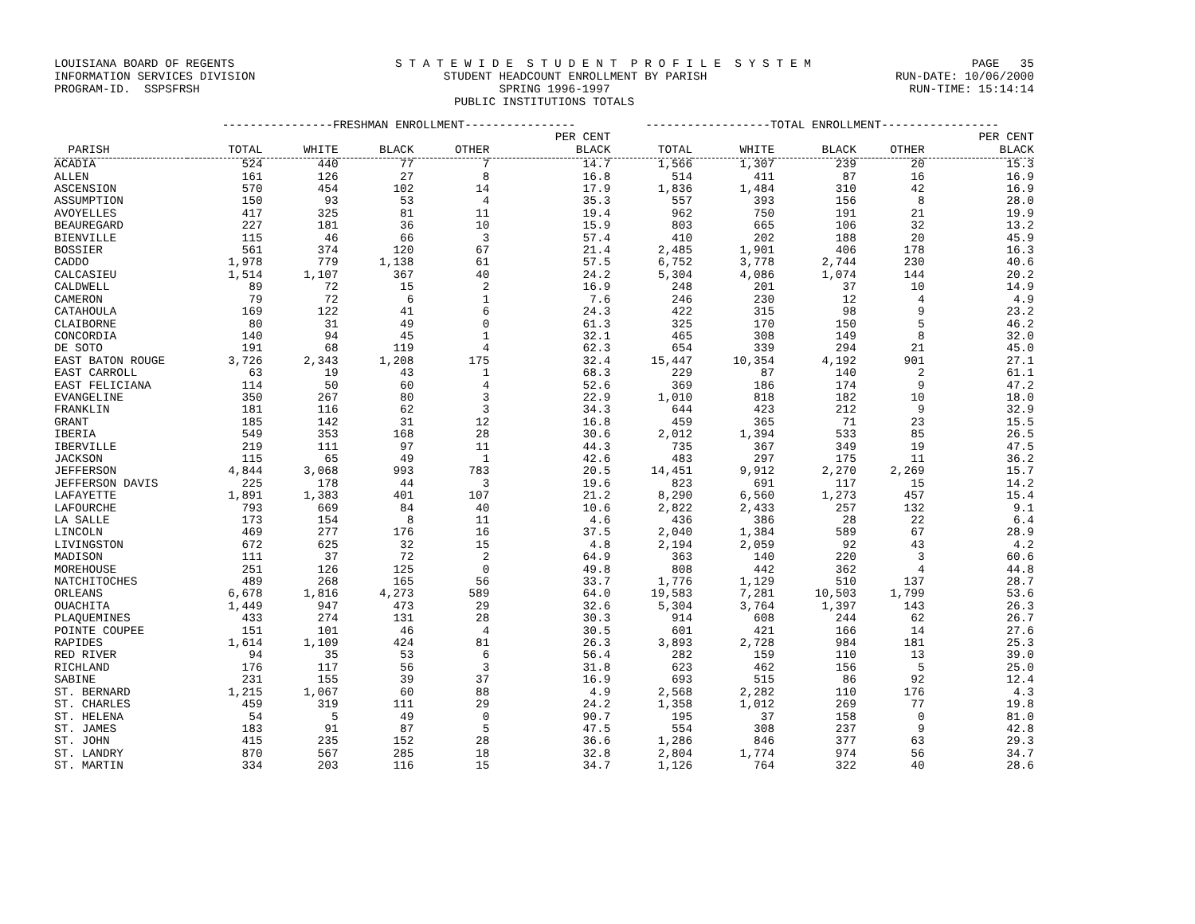LOUISIANA BOARD OF REGENTS S T A T E W I D E S T U D E N T P R O F I L E S Y S T E M PAGE 35
INFORMATION SERVICES DIVISION STUDENT HEADCOUNT ENROLLMENT BY PARISH RUN-DATE: 10/06/2000
PROGRAM-ID. SSPSFRSH SPRING 1996-1997 RUN-TIME: 15:14:14
PUBLIC INSTITUTIONS TOTALS
| | ----------------FRESHMAN ENROLLMENT---------------- | | | | | ------------------TOTAL ENROLLMENT----------------- | | | | |
| --- | --- | --- | --- | --- | --- | --- | --- | --- | --- | --- |
| | | | | | PER CENT | | | | | PER CENT |
| PARISH | TOTAL | WHITE | BLACK | OTHER | BLACK | TOTAL | WHITE | BLACK | OTHER | BLACK |
| ACADIA | 524 | 440 | 77 | 7 | 14.7 | 1,566 | 1,307 | 239 | 20 | 15.3 |
| ALLEN | 161 | 126 | 27 | 8 | 16.8 | 514 | 411 | 87 | 16 | 16.9 |
| ASCENSION | 570 | 454 | 102 | 14 | 17.9 | 1,836 | 1,484 | 310 | 42 | 16.9 |
| ASSUMPTION | 150 | 93 | 53 | 4 | 35.3 | 557 | 393 | 156 | 8 | 28.0 |
| AVOYELLES | 417 | 325 | 81 | 11 | 19.4 | 962 | 750 | 191 | 21 | 19.9 |
| BEAUREGARD | 227 | 181 | 36 | 10 | 15.9 | 803 | 665 | 106 | 32 | 13.2 |
| BIENVILLE | 115 | 46 | 66 | 3 | 57.4 | 410 | 202 | 188 | 20 | 45.9 |
| BOSSIER | 561 | 374 | 120 | 67 | 21.4 | 2,485 | 1,901 | 406 | 178 | 16.3 |
| CADDO | 1,978 | 779 | 1,138 | 61 | 57.5 | 6,752 | 3,778 | 2,744 | 230 | 40.6 |
| CALCASIEU | 1,514 | 1,107 | 367 | 40 | 24.2 | 5,304 | 4,086 | 1,074 | 144 | 20.2 |
| CALDWELL | 89 | 72 | 15 | 2 | 16.9 | 248 | 201 | 37 | 10 | 14.9 |
| CAMERON | 79 | 72 | 6 | 1 | 7.6 | 246 | 230 | 12 | 4 | 4.9 |
| CATAHOULA | 169 | 122 | 41 | 6 | 24.3 | 422 | 315 | 98 | 9 | 23.2 |
| CLAIBORNE | 80 | 31 | 49 | 0 | 61.3 | 325 | 170 | 150 | 5 | 46.2 |
| CONCORDIA | 140 | 94 | 45 | 1 | 32.1 | 465 | 308 | 149 | 8 | 32.0 |
| DE SOTO | 191 | 68 | 119 | 4 | 62.3 | 654 | 339 | 294 | 21 | 45.0 |
| EAST BATON ROUGE | 3,726 | 2,343 | 1,208 | 175 | 32.4 | 15,447 | 10,354 | 4,192 | 901 | 27.1 |
| EAST CARROLL | 63 | 19 | 43 | 1 | 68.3 | 229 | 87 | 140 | 2 | 61.1 |
| EAST FELICIANA | 114 | 50 | 60 | 4 | 52.6 | 369 | 186 | 174 | 9 | 47.2 |
| EVANGELINE | 350 | 267 | 80 | 3 | 22.9 | 1,010 | 818 | 182 | 10 | 18.0 |
| FRANKLIN | 181 | 116 | 62 | 3 | 34.3 | 644 | 423 | 212 | 9 | 32.9 |
| GRANT | 185 | 142 | 31 | 12 | 16.8 | 459 | 365 | 71 | 23 | 15.5 |
| IBERIA | 549 | 353 | 168 | 28 | 30.6 | 2,012 | 1,394 | 533 | 85 | 26.5 |
| IBERVILLE | 219 | 111 | 97 | 11 | 44.3 | 735 | 367 | 349 | 19 | 47.5 |
| JACKSON | 115 | 65 | 49 | 1 | 42.6 | 483 | 297 | 175 | 11 | 36.2 |
| JEFFERSON | 4,844 | 3,068 | 993 | 783 | 20.5 | 14,451 | 9,912 | 2,270 | 2,269 | 15.7 |
| JEFFERSON DAVIS | 225 | 178 | 44 | 3 | 19.6 | 823 | 691 | 117 | 15 | 14.2 |
| LAFAYETTE | 1,891 | 1,383 | 401 | 107 | 21.2 | 8,290 | 6,560 | 1,273 | 457 | 15.4 |
| LAFOURCHE | 793 | 669 | 84 | 40 | 10.6 | 2,822 | 2,433 | 257 | 132 | 9.1 |
| LA SALLE | 173 | 154 | 8 | 11 | 4.6 | 436 | 386 | 28 | 22 | 6.4 |
| LINCOLN | 469 | 277 | 176 | 16 | 37.5 | 2,040 | 1,384 | 589 | 67 | 28.9 |
| LIVINGSTON | 672 | 625 | 32 | 15 | 4.8 | 2,194 | 2,059 | 92 | 43 | 4.2 |
| MADISON | 111 | 37 | 72 | 2 | 64.9 | 363 | 140 | 220 | 3 | 60.6 |
| MOREHOUSE | 251 | 126 | 125 | 0 | 49.8 | 808 | 442 | 362 | 4 | 44.8 |
| NATCHITOCHES | 489 | 268 | 165 | 56 | 33.7 | 1,776 | 1,129 | 510 | 137 | 28.7 |
| ORLEANS | 6,678 | 1,816 | 4,273 | 589 | 64.0 | 19,583 | 7,281 | 10,503 | 1,799 | 53.6 |
| OUACHITA | 1,449 | 947 | 473 | 29 | 32.6 | 5,304 | 3,764 | 1,397 | 143 | 26.3 |
| PLAQUEMINES | 433 | 274 | 131 | 28 | 30.3 | 914 | 608 | 244 | 62 | 26.7 |
| POINTE COUPEE | 151 | 101 | 46 | 4 | 30.5 | 601 | 421 | 166 | 14 | 27.6 |
| RAPIDES | 1,614 | 1,109 | 424 | 81 | 26.3 | 3,893 | 2,728 | 984 | 181 | 25.3 |
| RED RIVER | 94 | 35 | 53 | 6 | 56.4 | 282 | 159 | 110 | 13 | 39.0 |
| RICHLAND | 176 | 117 | 56 | 3 | 31.8 | 623 | 462 | 156 | 5 | 25.0 |
| SABINE | 231 | 155 | 39 | 37 | 16.9 | 693 | 515 | 86 | 92 | 12.4 |
| ST. BERNARD | 1,215 | 1,067 | 60 | 88 | 4.9 | 2,568 | 2,282 | 110 | 176 | 4.3 |
| ST. CHARLES | 459 | 319 | 111 | 29 | 24.2 | 1,358 | 1,012 | 269 | 77 | 19.8 |
| ST. HELENA | 54 | 5 | 49 | 0 | 90.7 | 195 | 37 | 158 | 0 | 81.0 |
| ST. JAMES | 183 | 91 | 87 | 5 | 47.5 | 554 | 308 | 237 | 9 | 42.8 |
| ST. JOHN | 415 | 235 | 152 | 28 | 36.6 | 1,286 | 846 | 377 | 63 | 29.3 |
| ST. LANDRY | 870 | 567 | 285 | 18 | 32.8 | 2,804 | 1,774 | 974 | 56 | 34.7 |
| ST. MARTIN | 334 | 203 | 116 | 15 | 34.7 | 1,126 | 764 | 322 | 40 | 28.6 |